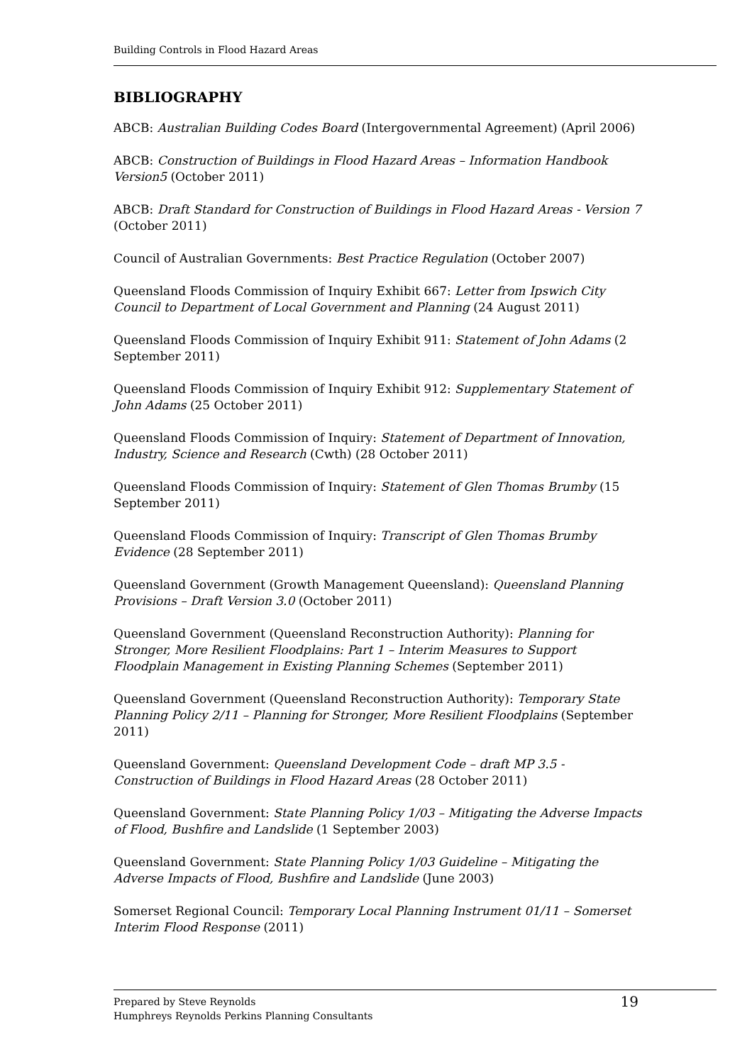Building Controls in Flood Hazard Areas
BIBLIOGRAPHY
ABCB: Australian Building Codes Board (Intergovernmental Agreement) (April 2006)
ABCB: Construction of Buildings in Flood Hazard Areas – Information Handbook Version5 (October 2011)
ABCB: Draft Standard for Construction of Buildings in Flood Hazard Areas - Version 7 (October 2011)
Council of Australian Governments: Best Practice Regulation (October 2007)
Queensland Floods Commission of Inquiry Exhibit 667: Letter from Ipswich City Council to Department of Local Government and Planning (24 August 2011)
Queensland Floods Commission of Inquiry Exhibit 911: Statement of John Adams (2 September 2011)
Queensland Floods Commission of Inquiry Exhibit 912: Supplementary Statement of John Adams (25 October 2011)
Queensland Floods Commission of Inquiry: Statement of Department of Innovation, Industry, Science and Research (Cwth) (28 October 2011)
Queensland Floods Commission of Inquiry: Statement of Glen Thomas Brumby (15 September 2011)
Queensland Floods Commission of Inquiry: Transcript of Glen Thomas Brumby Evidence (28 September 2011)
Queensland Government (Growth Management Queensland): Queensland Planning Provisions – Draft Version 3.0 (October 2011)
Queensland Government (Queensland Reconstruction Authority): Planning for Stronger, More Resilient Floodplains: Part 1 – Interim Measures to Support Floodplain Management in Existing Planning Schemes (September 2011)
Queensland Government (Queensland Reconstruction Authority): Temporary State Planning Policy 2/11 – Planning for Stronger, More Resilient Floodplains (September 2011)
Queensland Government: Queensland Development Code – draft MP 3.5 - Construction of Buildings in Flood Hazard Areas (28 October 2011)
Queensland Government: State Planning Policy 1/03 – Mitigating the Adverse Impacts of Flood, Bushfire and Landslide (1 September 2003)
Queensland Government: State Planning Policy 1/03 Guideline – Mitigating the Adverse Impacts of Flood, Bushfire and Landslide (June 2003)
Somerset Regional Council: Temporary Local Planning Instrument 01/11 – Somerset Interim Flood Response (2011)
Prepared by Steve Reynolds
Humphreys Reynolds Perkins Planning Consultants
19